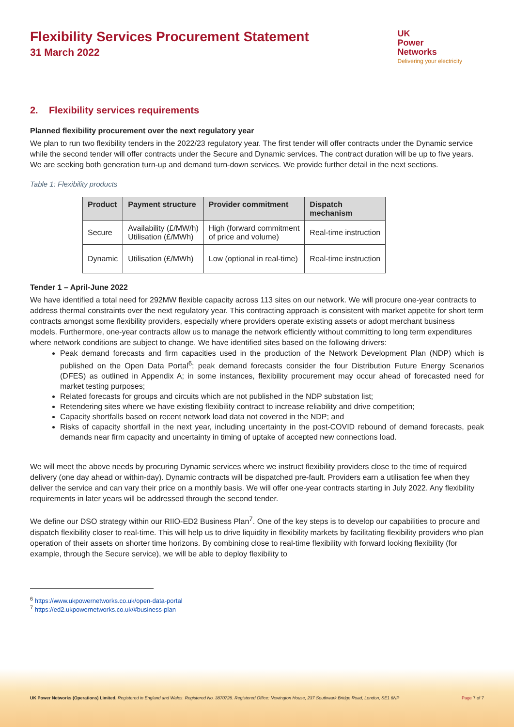Flexibility Services Procurement Statement
31 March 2022
UK
Power
Networks
Delivering your electricity
2. Flexibility services requirements
Planned flexibility procurement over the next regulatory year
We plan to run two flexibility tenders in the 2022/23 regulatory year. The first tender will offer contracts under the Dynamic service while the second tender will offer contracts under the Secure and Dynamic services. The contract duration will be up to five years. We are seeking both generation turn-up and demand turn-down services. We provide further detail in the next sections.
Table 1: Flexibility products
| Product | Payment structure | Provider commitment | Dispatch mechanism |
| --- | --- | --- | --- |
| Secure | Availability (£/MW/h) Utilisation (£/MWh) | High (forward commitment of price and volume) | Real-time instruction |
| Dynamic | Utilisation (£/MWh) | Low (optional in real-time) | Real-time instruction |
Tender 1 – April-June 2022
We have identified a total need for 292MW flexible capacity across 113 sites on our network. We will procure one-year contracts to address thermal constraints over the next regulatory year. This contracting approach is consistent with market appetite for short term contracts amongst some flexibility providers, especially where providers operate existing assets or adopt merchant business models. Furthermore, one-year contracts allow us to manage the network efficiently without committing to long term expenditures where network conditions are subject to change. We have identified sites based on the following drivers:
Peak demand forecasts and firm capacities used in the production of the Network Development Plan (NDP) which is published on the Open Data Portal<sup>6</sup>; peak demand forecasts consider the four Distribution Future Energy Scenarios (DFES) as outlined in Appendix A; in some instances, flexibility procurement may occur ahead of forecasted need for market testing purposes;
Related forecasts for groups and circuits which are not published in the NDP substation list;
Retendering sites where we have existing flexibility contract to increase reliability and drive competition;
Capacity shortfalls based on recent network load data not covered in the NDP; and
Risks of capacity shortfall in the next year, including uncertainty in the post-COVID rebound of demand forecasts, peak demands near firm capacity and uncertainty in timing of uptake of accepted new connections load.
We will meet the above needs by procuring Dynamic services where we instruct flexibility providers close to the time of required delivery (one day ahead or within-day). Dynamic contracts will be dispatched pre-fault. Providers earn a utilisation fee when they deliver the service and can vary their price on a monthly basis. We will offer one-year contracts starting in July 2022. Any flexibility requirements in later years will be addressed through the second tender.
We define our DSO strategy within our RIIO-ED2 Business Plan<sup>7</sup>. One of the key steps is to develop our capabilities to procure and dispatch flexibility closer to real-time. This will help us to drive liquidity in flexibility markets by facilitating flexibility providers who plan operation of their assets on shorter time horizons. By combining close to real-time flexibility with forward looking flexibility (for example, through the Secure service), we will be able to deploy flexibility to
<sup>6</sup> https://www.ukpowernetworks.co.uk/open-data-portal
<sup>7</sup> https://ed2.ukpowernetworks.co.uk/#business-plan
UK Power Networks (Operations) Limited. Registered in England and Wales. Registered No. 3870728. Registered Office: Newington House, 237 Southwark Bridge Road, London, SE1 6NP Page 7 of 7